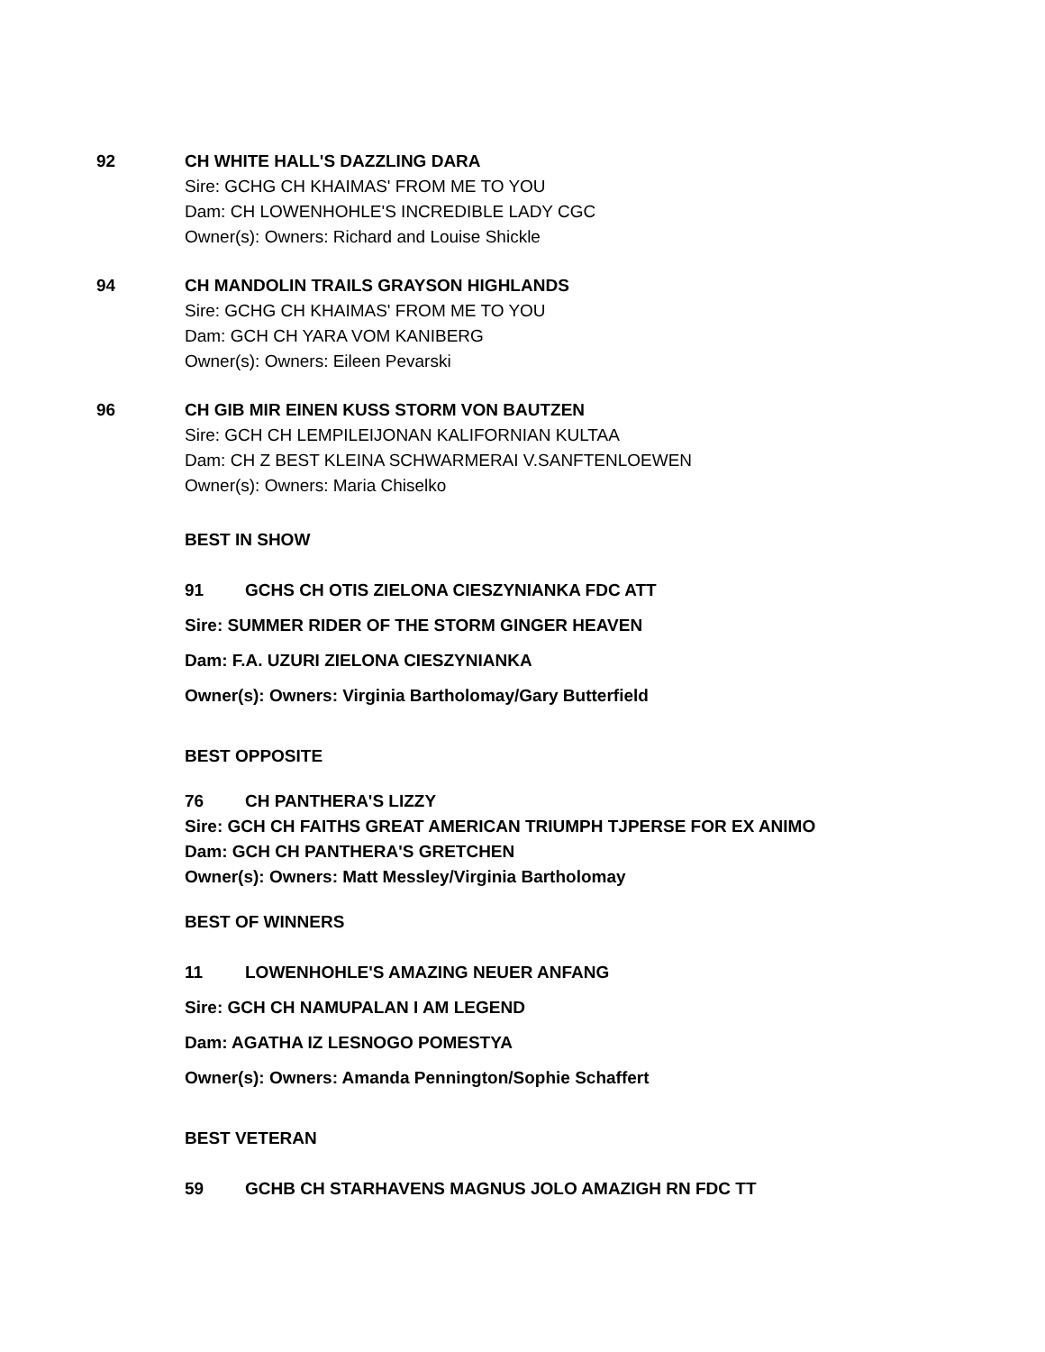92 CH WHITE HALL'S DAZZLING DARA
Sire: GCHG CH KHAIMAS' FROM ME TO YOU
Dam: CH LOWENHOHLE'S INCREDIBLE LADY CGC
Owner(s): Owners: Richard and Louise Shickle
94 CH MANDOLIN TRAILS GRAYSON HIGHLANDS
Sire: GCHG CH KHAIMAS' FROM ME TO YOU
Dam: GCH CH YARA VOM KANIBERG
Owner(s): Owners: Eileen Pevarski
96 CH GIB MIR EINEN KUSS STORM VON BAUTZEN
Sire: GCH CH LEMPILEIJONAN KALIFORNIAN KULTAA
Dam: CH Z BEST KLEINA SCHWARMERAI V.SANFTENLOEWEN
Owner(s): Owners: Maria Chiselko
BEST IN SHOW
91 GCHS CH OTIS ZIELONA CIESZYNIANKA FDC ATT
Sire: SUMMER RIDER OF THE STORM GINGER HEAVEN
Dam: F.A. UZURI ZIELONA CIESZYNIANKA
Owner(s): Owners: Virginia Bartholomay/Gary Butterfield
BEST OPPOSITE
76 CH PANTHERA'S LIZZY
Sire: GCH CH FAITHS GREAT AMERICAN TRIUMPH TJPERSE FOR EX ANIMO
Dam: GCH CH PANTHERA'S GRETCHEN
Owner(s): Owners: Matt Messley/Virginia Bartholomay
BEST OF WINNERS
11 LOWENHOHLE'S AMAZING NEUER ANFANG
Sire: GCH CH NAMUPALAN I AM LEGEND
Dam: AGATHA IZ LESNOGO POMESTYA
Owner(s): Owners: Amanda Pennington/Sophie Schaffert
BEST VETERAN
59 GCHB CH STARHAVENS MAGNUS JOLO AMAZIGH RN FDC TT